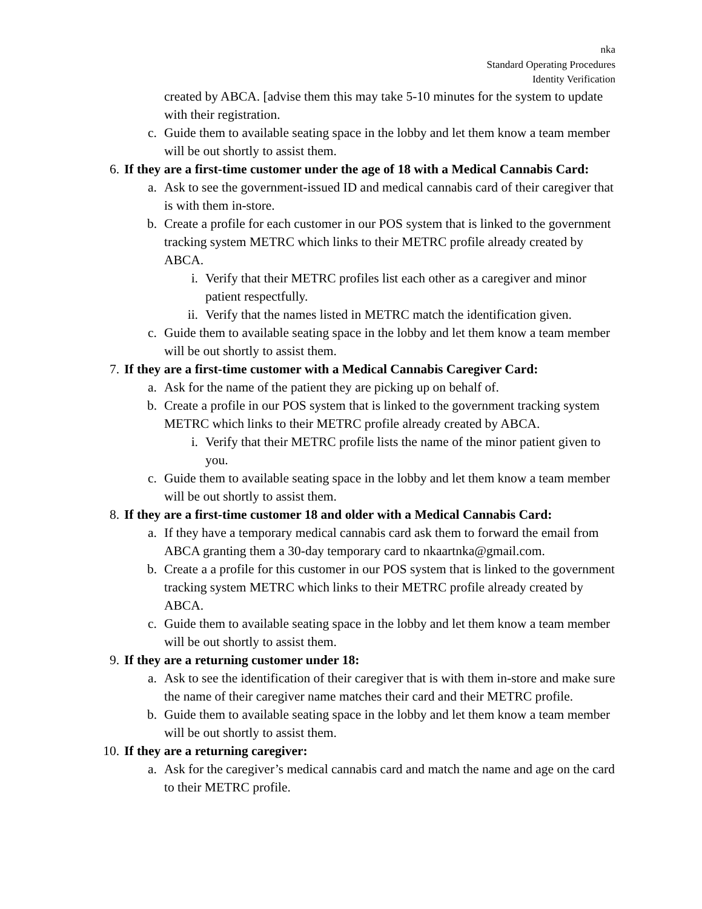nka
Standard Operating Procedures
Identity Verification
created by ABCA. [advise them this may take 5-10 minutes for the system to update with their registration.
c. Guide them to available seating space in the lobby and let them know a team member will be out shortly to assist them.
6. If they are a first-time customer under the age of 18 with a Medical Cannabis Card:
a. Ask to see the government-issued ID and medical cannabis card of their caregiver that is with them in-store.
b. Create a profile for each customer in our POS system that is linked to the government tracking system METRC which links to their METRC profile already created by ABCA.
i. Verify that their METRC profiles list each other as a caregiver and minor patient respectfully.
ii. Verify that the names listed in METRC match the identification given.
c. Guide them to available seating space in the lobby and let them know a team member will be out shortly to assist them.
7. If they are a first-time customer with a Medical Cannabis Caregiver Card:
a. Ask for the name of the patient they are picking up on behalf of.
b. Create a profile in our POS system that is linked to the government tracking system METRC which links to their METRC profile already created by ABCA.
i. Verify that their METRC profile lists the name of the minor patient given to you.
c. Guide them to available seating space in the lobby and let them know a team member will be out shortly to assist them.
8. If they are a first-time customer 18 and older with a Medical Cannabis Card:
a. If they have a temporary medical cannabis card ask them to forward the email from ABCA granting them a 30-day temporary card to nkaartnka@gmail.com.
b. Create a a profile for this customer in our POS system that is linked to the government tracking system METRC which links to their METRC profile already created by ABCA.
c. Guide them to available seating space in the lobby and let them know a team member will be out shortly to assist them.
9. If they are a returning customer under 18:
a. Ask to see the identification of their caregiver that is with them in-store and make sure the name of their caregiver name matches their card and their METRC profile.
b. Guide them to available seating space in the lobby and let them know a team member will be out shortly to assist them.
10. If they are a returning caregiver:
a. Ask for the caregiver’s medical cannabis card and match the name and age on the card to their METRC profile.